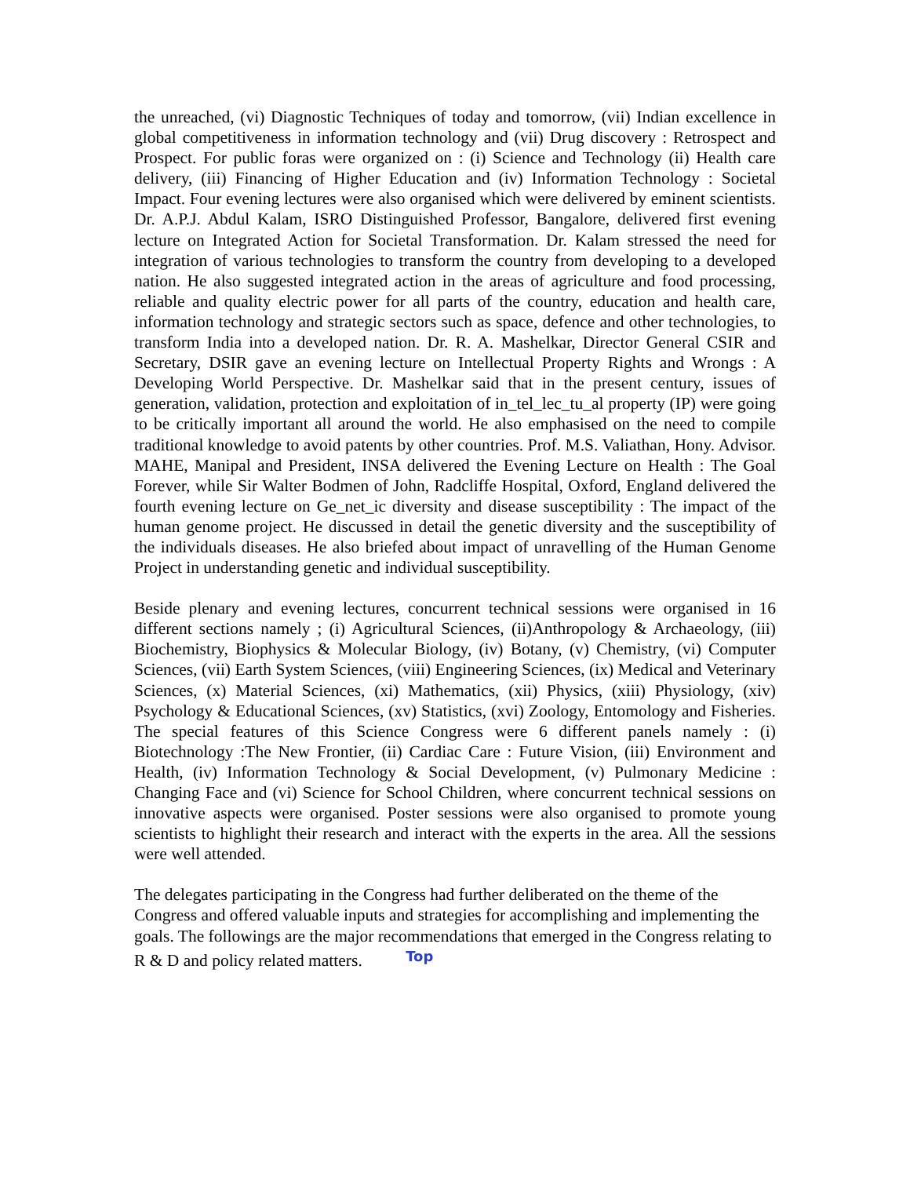the unreached, (vi) Diagnostic Techniques of today and tomorrow, (vii) Indian excellence in global competitiveness in information technology and (vii) Drug discovery : Retrospect and Prospect. For public foras were organized on : (i) Science and Technology (ii) Health care delivery, (iii) Financing of Higher Education and (iv) Information Technology : Societal Impact. Four evening lectures were also organised which were delivered by eminent scientists. Dr. A.P.J. Abdul Kalam, ISRO Distinguished Professor, Bangalore, delivered first evening lecture on Integrated Action for Societal Transformation. Dr. Kalam stressed the need for integration of various technologies to transform the country from developing to a developed nation. He also suggested integrated action in the areas of agriculture and food processing, reliable and quality electric power for all parts of the country, education and health care, information technology and strategic sectors such as space, defence and other technologies, to transform India into a developed nation. Dr. R. A. Mashelkar, Director General CSIR and Secretary, DSIR gave an evening lecture on Intellectual Property Rights and Wrongs : A Developing World Perspective. Dr. Mashelkar said that in the present century, issues of generation, validation, protection and exploitation of in_tel_lec_tu_al property (IP) were going to be critically important all around the world. He also emphasised on the need to compile traditional knowledge to avoid patents by other countries. Prof. M.S. Valiathan, Hony. Advisor. MAHE, Manipal and President, INSA delivered the Evening Lecture on Health : The Goal Forever, while Sir Walter Bodmen of John, Radcliffe Hospital, Oxford, England delivered the fourth evening lecture on Ge_net_ic diversity and disease susceptibility : The impact of the human genome project. He discussed in detail the genetic diversity and the susceptibility of the individuals diseases. He also briefed about impact of unravelling of the Human Genome Project in understanding genetic and individual susceptibility.
Beside plenary and evening lectures, concurrent technical sessions were organised in 16 different sections namely ; (i) Agricultural Sciences, (ii)Anthropology & Archaeology, (iii) Biochemistry, Biophysics & Molecular Biology, (iv) Botany, (v) Chemistry, (vi) Computer Sciences, (vii) Earth System Sciences, (viii) Engineering Sciences, (ix) Medical and Veterinary Sciences, (x) Material Sciences, (xi) Mathematics, (xii) Physics, (xiii) Physiology, (xiv) Psychology & Educational Sciences, (xv) Statistics, (xvi) Zoology, Entomology and Fisheries. The special features of this Science Congress were 6 different panels namely : (i) Biotechnology :The New Frontier, (ii) Cardiac Care : Future Vision, (iii) Environment and Health, (iv) Information Technology & Social Development, (v) Pulmonary Medicine : Changing Face and (vi) Science for School Children, where concurrent technical sessions on innovative aspects were organised. Poster sessions were also organised to promote young scientists to highlight their research and interact with the experts in the area. All the sessions were well attended.
The delegates participating in the Congress had further deliberated on the theme of the Congress and offered valuable inputs and strategies for accomplishing and implementing the goals. The followings are the major recommendations that emerged in the Congress relating to R & D and policy related matters. Top